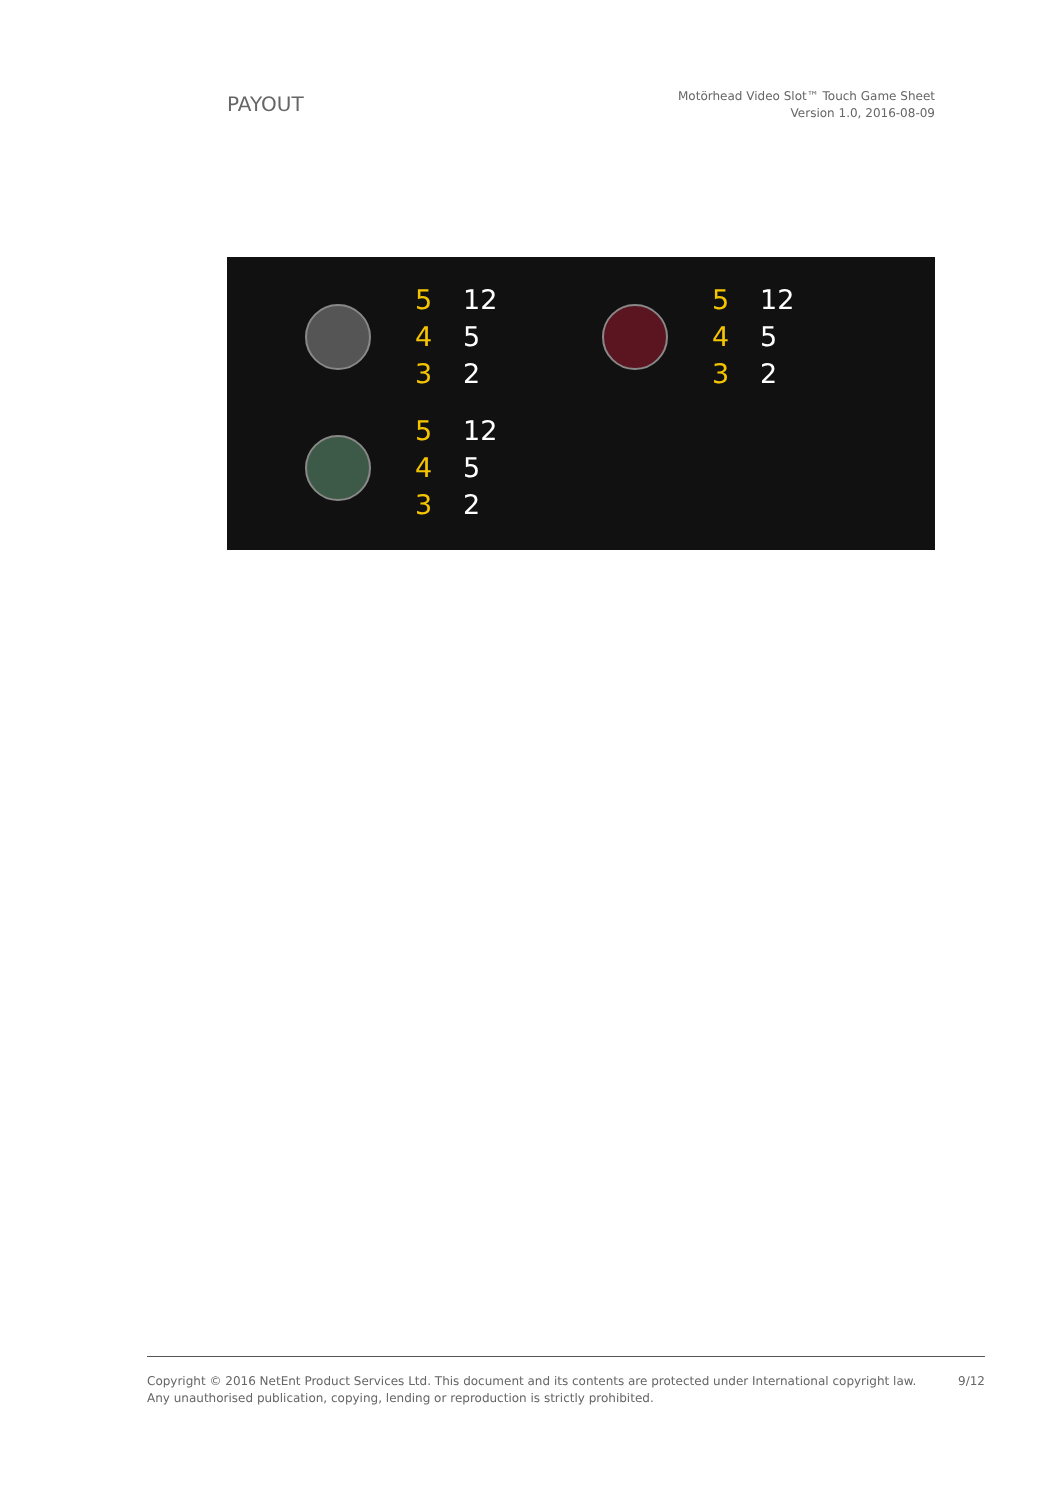PAYOUT
Motörhead Video Slot™ Touch Game Sheet
Version 1.0, 2016-08-09
5 12
4 5
3 2
5 12
4 5
3 2
5 12
4 5
3 2
Copyright © 2016 NetEnt Product Services Ltd. This document and its contents are protected under International copyright law.
Any unauthorised publication, copying, lending or reproduction is strictly prohibited.
9/12